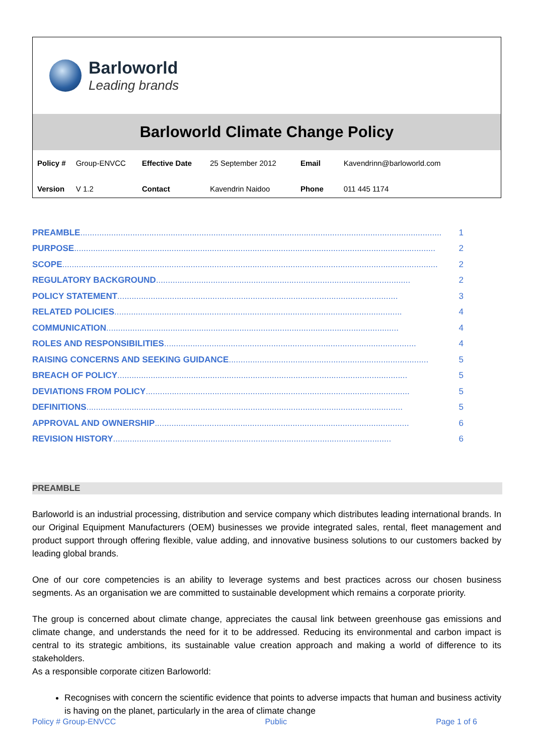Barloworld
Leading brands
Barloworld Climate Change Policy
| Policy # | Group-ENVCC | Effective Date | 25 September 2012 | Email | Kavendrinn@barloworld.com |
| Version | V 1.2 | Contact | Kavendrin Naidoo | Phone | 011 445 1174 |
PREAMBLE ........................................................................................................................................................ 1
PURPOSE........................................................................................................................................................ 2
SCOPE.............................................................................................................................................................. 2
REGULATORY BACKGROUND ........................................................................................................... 2
POLICY STATEMENT ...................................................................................................................... 3
RELATED POLICIES......................................................................................................................... 4
COMMUNICATION ........................................................................................................................... 4
ROLES AND RESPONSIBILITIES.......................................................................................................... 4
RAISING CONCERNS AND SEEKING GUIDANCE.................................................................................... 5
BREACH OF POLICY.......................................................................................................................... 5
DEVIATIONS FROM POLICY............................................................................................................... 5
DEFINITIONS..................................................................................................................................... 5
APPROVAL AND OWNERSHIP ........................................................................................................... 6
REVISION HISTORY ..................................................................................................................... 6
PREAMBLE
Barloworld is an industrial processing, distribution and service company which distributes leading international brands. In our Original Equipment Manufacturers (OEM) businesses we provide integrated sales, rental, fleet management and product support through offering flexible, value adding, and innovative business solutions to our customers backed by leading global brands.
One of our core competencies is an ability to leverage systems and best practices across our chosen business segments. As an organisation we are committed to sustainable development which remains a corporate priority.
The group is concerned about climate change, appreciates the causal link between greenhouse gas emissions and climate change, and understands the need for it to be addressed. Reducing its environmental and carbon impact is central to its strategic ambitions, its sustainable value creation approach and making a world of difference to its stakeholders.
As a responsible corporate citizen Barloworld:
Recognises with concern the scientific evidence that points to adverse impacts that human and business activity is having on the planet, particularly in the area of climate change
Policy # Group-ENVCC Public Page 1 of 6